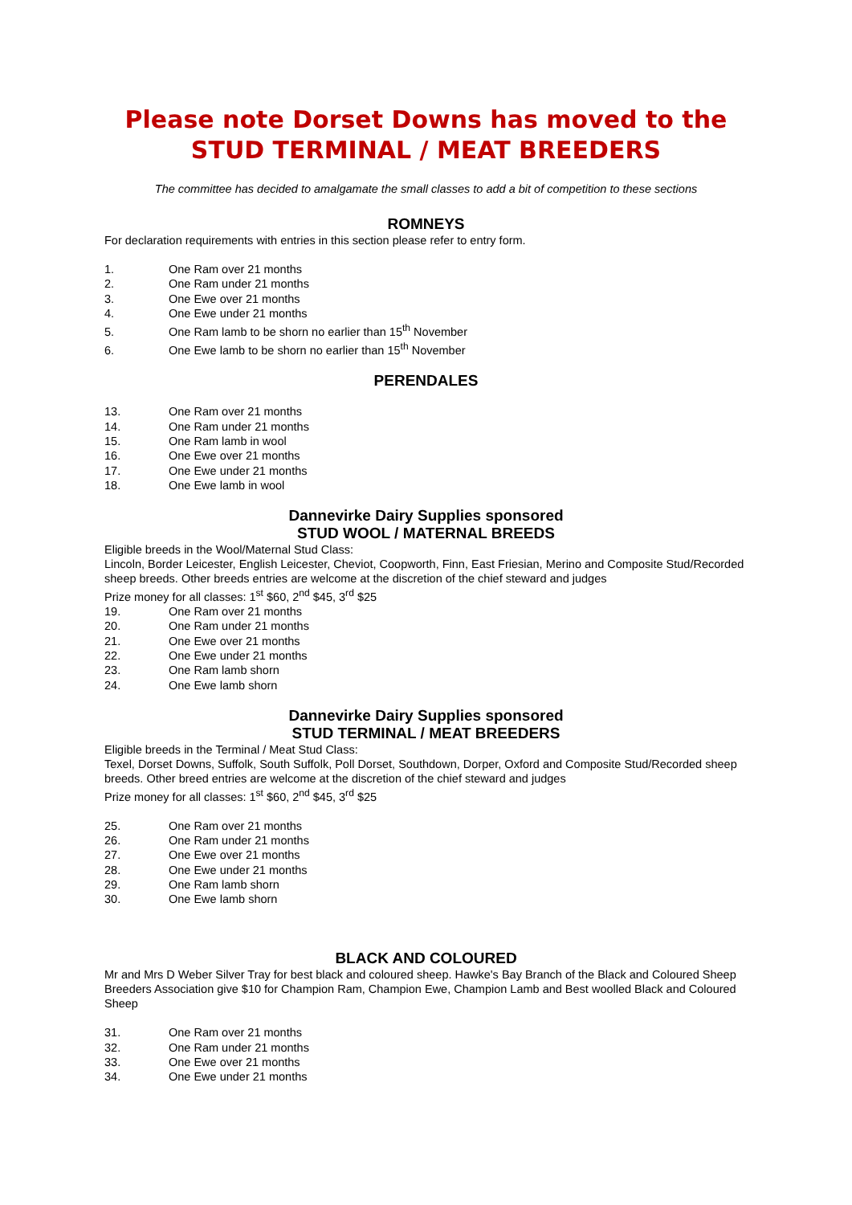Please note Dorset Downs has moved to the
STUD TERMINAL / MEAT BREEDERS
The committee has decided to amalgamate the small classes to add a bit of competition to these sections
ROMNEYS
For declaration requirements with entries in this section please refer to entry form.
1. One Ram over 21 months
2. One Ram under 21 months
3. One Ewe over 21 months
4. One Ewe under 21 months
5. One Ram lamb to be shorn no earlier than 15<sup>th</sup> November
6. One Ewe lamb to be shorn no earlier than 15<sup>th</sup> November
PERENDALES
13. One Ram over 21 months
14. One Ram under 21 months
15. One Ram lamb in wool
16. One Ewe over 21 months
17. One Ewe under 21 months
18. One Ewe lamb in wool
Dannevirke Dairy Supplies sponsored
STUD WOOL / MATERNAL BREEDS
Eligible breeds in the Wool/Maternal Stud Class:
Lincoln, Border Leicester, English Leicester, Cheviot, Coopworth, Finn, East Friesian, Merino and Composite Stud/Recorded sheep breeds. Other breeds entries are welcome at the discretion of the chief steward and judges
Prize money for all classes: 1<sup>st</sup> $60, 2<sup>nd</sup> $45, 3<sup>rd</sup> $25
19. One Ram over 21 months
20. One Ram under 21 months
21. One Ewe over 21 months
22. One Ewe under 21 months
23. One Ram lamb shorn
24. One Ewe lamb shorn
Dannevirke Dairy Supplies sponsored
STUD TERMINAL / MEAT BREEDERS
Eligible breeds in the Terminal / Meat Stud Class:
Texel, Dorset Downs, Suffolk, South Suffolk, Poll Dorset, Southdown, Dorper, Oxford and Composite Stud/Recorded sheep breeds. Other breed entries are welcome at the discretion of the chief steward and judges
Prize money for all classes: 1<sup>st</sup> $60, 2<sup>nd</sup> $45, 3<sup>rd</sup> $25
25. One Ram over 21 months
26. One Ram under 21 months
27. One Ewe over 21 months
28. One Ewe under 21 months
29. One Ram lamb shorn
30. One Ewe lamb shorn
BLACK AND COLOURED
Mr and Mrs D Weber Silver Tray for best black and coloured sheep. Hawke's Bay Branch of the Black and Coloured Sheep Breeders Association give $10 for Champion Ram, Champion Ewe, Champion Lamb and Best woolled Black and Coloured Sheep
31. One Ram over 21 months
32. One Ram under 21 months
33. One Ewe over 21 months
34. One Ewe under 21 months